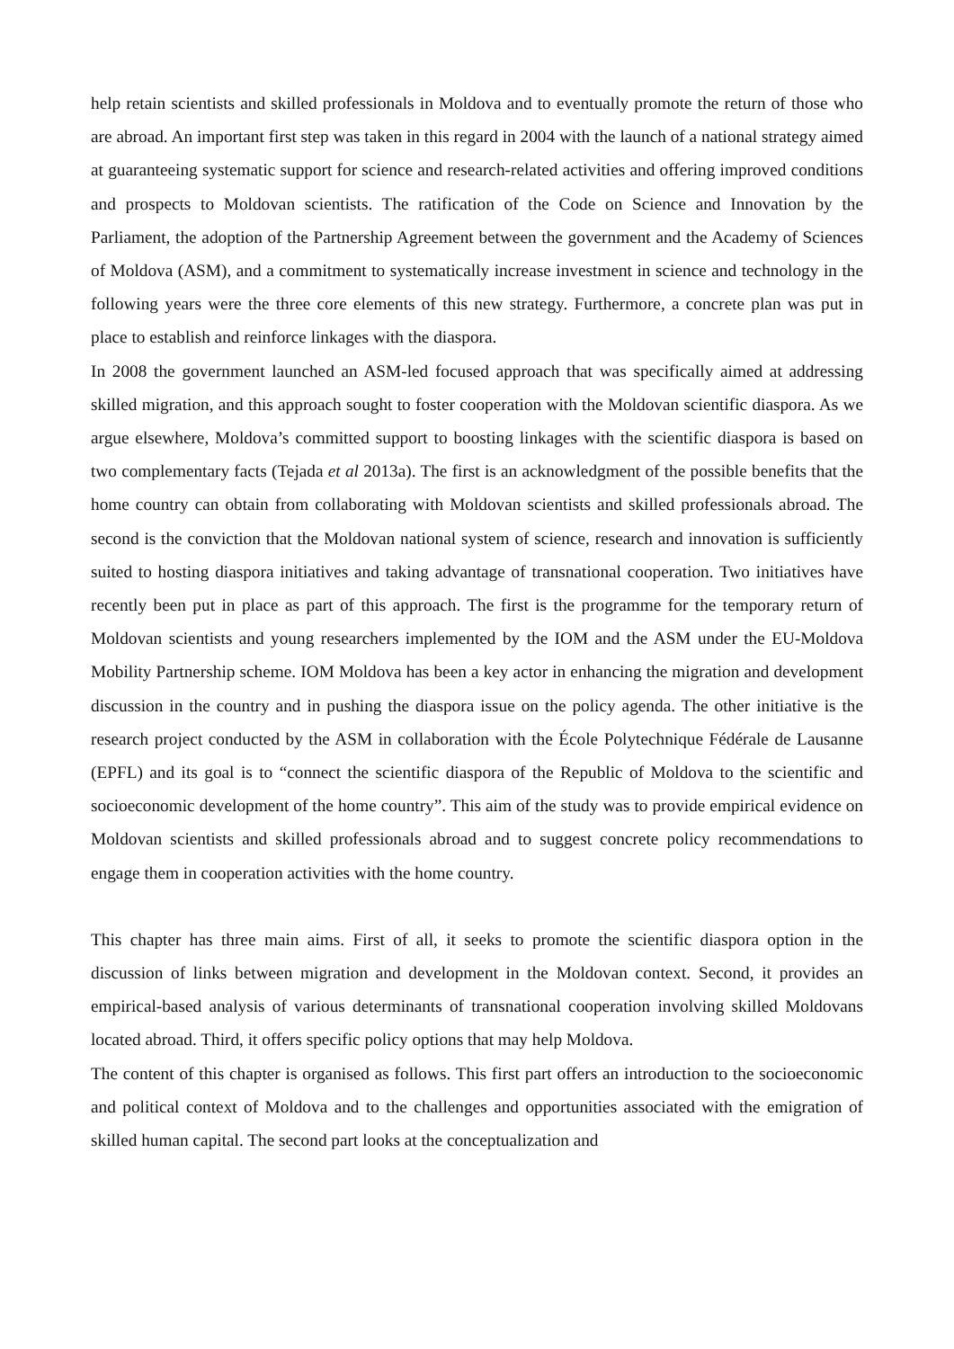help retain scientists and skilled professionals in Moldova and to eventually promote the return of those who are abroad. An important first step was taken in this regard in 2004 with the launch of a national strategy aimed at guaranteeing systematic support for science and research-related activities and offering improved conditions and prospects to Moldovan scientists. The ratification of the Code on Science and Innovation by the Parliament, the adoption of the Partnership Agreement between the government and the Academy of Sciences of Moldova (ASM), and a commitment to systematically increase investment in science and technology in the following years were the three core elements of this new strategy. Furthermore, a concrete plan was put in place to establish and reinforce linkages with the diaspora.
In 2008 the government launched an ASM-led focused approach that was specifically aimed at addressing skilled migration, and this approach sought to foster cooperation with the Moldovan scientific diaspora. As we argue elsewhere, Moldova’s committed support to boosting linkages with the scientific diaspora is based on two complementary facts (Tejada et al 2013a). The first is an acknowledgment of the possible benefits that the home country can obtain from collaborating with Moldovan scientists and skilled professionals abroad. The second is the conviction that the Moldovan national system of science, research and innovation is sufficiently suited to hosting diaspora initiatives and taking advantage of transnational cooperation. Two initiatives have recently been put in place as part of this approach. The first is the programme for the temporary return of Moldovan scientists and young researchers implemented by the IOM and the ASM under the EU-Moldova Mobility Partnership scheme. IOM Moldova has been a key actor in enhancing the migration and development discussion in the country and in pushing the diaspora issue on the policy agenda. The other initiative is the research project conducted by the ASM in collaboration with the École Polytechnique Fédérale de Lausanne (EPFL) and its goal is to “connect the scientific diaspora of the Republic of Moldova to the scientific and socioeconomic development of the home country”. This aim of the study was to provide empirical evidence on Moldovan scientists and skilled professionals abroad and to suggest concrete policy recommendations to engage them in cooperation activities with the home country.
This chapter has three main aims. First of all, it seeks to promote the scientific diaspora option in the discussion of links between migration and development in the Moldovan context. Second, it provides an empirical-based analysis of various determinants of transnational cooperation involving skilled Moldovans located abroad. Third, it offers specific policy options that may help Moldova.
The content of this chapter is organised as follows. This first part offers an introduction to the socioeconomic and political context of Moldova and to the challenges and opportunities associated with the emigration of skilled human capital. The second part looks at the conceptualization and